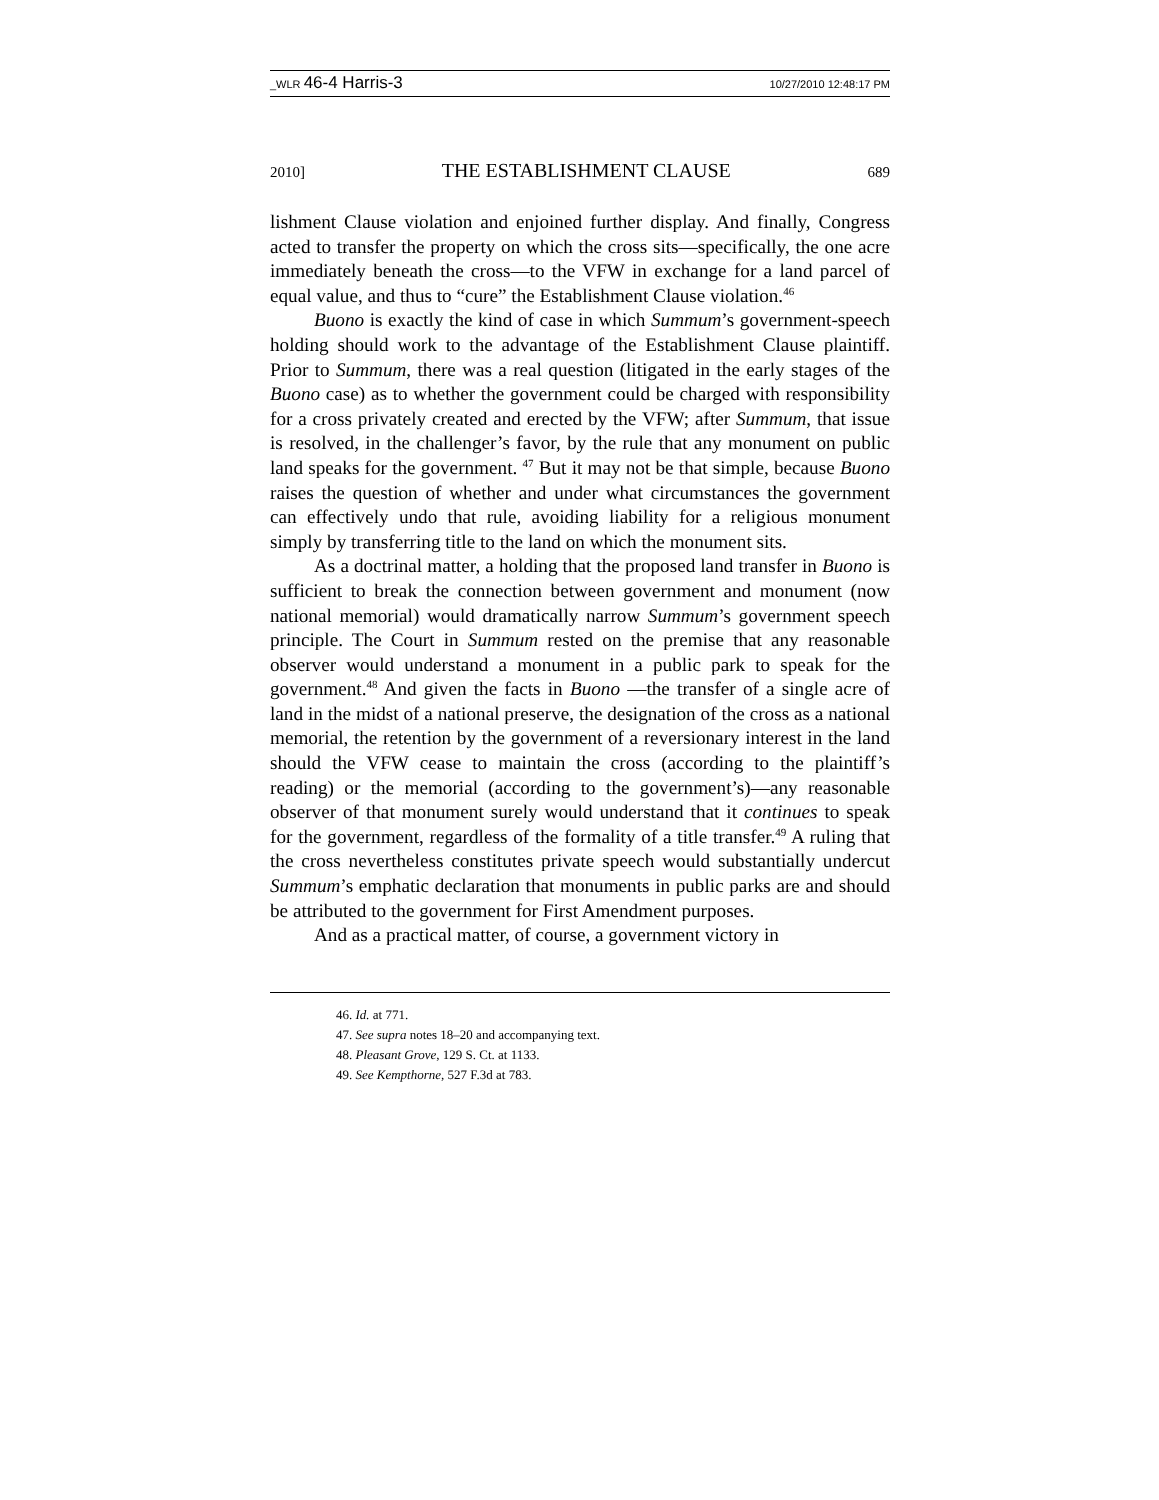_WLR 46-4 Harris-3 10/27/2010 12:48:17 PM
2010] THE ESTABLISHMENT CLAUSE 689
lishment Clause violation and enjoined further display. And finally, Congress acted to transfer the property on which the cross sits—specifically, the one acre immediately beneath the cross—to the VFW in exchange for a land parcel of equal value, and thus to “cure” the Establishment Clause violation.<sup>46</sup>
Buono is exactly the kind of case in which Summum’s government-speech holding should work to the advantage of the Establishment Clause plaintiff. Prior to Summum, there was a real question (litigated in the early stages of the Buono case) as to whether the government could be charged with responsibility for a cross privately created and erected by the VFW; after Summum, that issue is resolved, in the challenger’s favor, by the rule that any monument on public land speaks for the government. <sup>47</sup> But it may not be that simple, because Buono raises the question of whether and under what circumstances the government can effectively undo that rule, avoiding liability for a religious monument simply by transferring title to the land on which the monument sits.
As a doctrinal matter, a holding that the proposed land transfer in Buono is sufficient to break the connection between government and monument (now national memorial) would dramatically narrow Summum’s government speech principle. The Court in Summum rested on the premise that any reasonable observer would understand a monument in a public park to speak for the government.<sup>48</sup> And given the facts in Buono —the transfer of a single acre of land in the midst of a national preserve, the designation of the cross as a national memorial, the retention by the government of a reversionary interest in the land should the VFW cease to maintain the cross (according to the plaintiff’s reading) or the memorial (according to the government’s)—any reasonable observer of that monument surely would understand that it continues to speak for the government, regardless of the formality of a title transfer.<sup>49</sup> A ruling that the cross nevertheless constitutes private speech would substantially undercut Summum’s emphatic declaration that monuments in public parks are and should be attributed to the government for First Amendment purposes.
And as a practical matter, of course, a government victory in
46. Id. at 771.
47. See supra notes 18–20 and accompanying text.
48. Pleasant Grove, 129 S. Ct. at 1133.
49. See Kempthorne, 527 F.3d at 783.